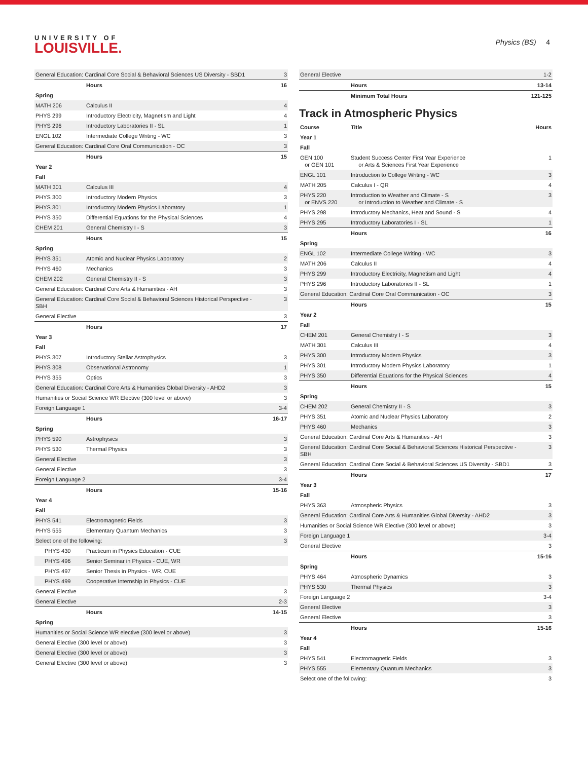UNIVERSITY OF
LOUISVILLE.
Physics (BS) 4
| General Education: Cardinal Core Social & Behavioral Sciences US Diversity - SBD1 | | 3 |
| | Hours | 16 |
| Spring | | |
| MATH 206 | Calculus II | 4 |
| PHYS 299 | Introductory Electricity, Magnetism and Light | 4 |
| PHYS 296 | Introductory Laboratories II - SL | 1 |
| ENGL 102 | Intermediate College Writing - WC | 3 |
| General Education: Cardinal Core Oral Communication - OC | | 3 |
| | Hours | 15 |
| Year 2 | | |
| Fall | | |
| MATH 301 | Calculus III | 4 |
| PHYS 300 | Introductory Modern Physics | 3 |
| PHYS 301 | Introductory Modern Physics Laboratory | 1 |
| PHYS 350 | Differential Equations for the Physical Sciences | 4 |
| CHEM 201 | General Chemistry I - S | 3 |
| | Hours | 15 |
| Spring | | |
| PHYS 351 | Atomic and Nuclear Physics Laboratory | 2 |
| PHYS 460 | Mechanics | 3 |
| CHEM 202 | General Chemistry II - S | 3 |
| General Education: Cardinal Core Arts & Humanities - AH | | 3 |
| General Education: Cardinal Core Social & Behavioral Sciences Historical Perspective - SBH | | 3 |
| General Elective | | 3 |
| | Hours | 17 |
| Year 3 | | |
| Fall | | |
| PHYS 307 | Introductory Stellar Astrophysics | 3 |
| PHYS 308 | Observational Astronomy | 1 |
| PHYS 355 | Optics | 3 |
| General Education: Cardinal Core Arts & Humanities Global Diversity - AHD2 | | 3 |
| Humanities or Social Science WR Elective (300 level or above) | | 3 |
| Foreign Language 1 | | 3-4 |
| | Hours | 16-17 |
| Spring | | |
| PHYS 590 | Astrophysics | 3 |
| PHYS 530 | Thermal Physics | 3 |
| General Elective | | 3 |
| General Elective | | 3 |
| Foreign Language 2 | | 3-4 |
| | Hours | 15-16 |
| Year 4 | | |
| Fall | | |
| PHYS 541 | Electromagnetic Fields | 3 |
| PHYS 555 | Elementary Quantum Mechanics | 3 |
| Select one of the following: | | 3 |
| PHYS 430 | Practicum in Physics Education - CUE | |
| PHYS 496 | Senior Seminar in Physics - CUE, WR | |
| PHYS 497 | Senior Thesis in Physics - WR, CUE | |
| PHYS 499 | Cooperative Internship in Physics - CUE | |
| General Elective | | 3 |
| General Elective | | 2-3 |
| | Hours | 14-15 |
| Spring | | |
| Humanities or Social Science WR elective (300 level or above) | | 3 |
| General Elective (300 level or above) | | 3 |
| General Elective (300 level or above) | | 3 |
| General Elective (300 level or above) | | 3 |
| General Elective | | 1-2 |
| | Hours | 13-14 |
| | Minimum Total Hours | 121-125 |
Track in Atmospheric Physics
| Course | Title | Hours |
| Year 1 | | |
| Fall | | |
| GEN 100 or GEN 101 | Student Success Center First Year Experience or Arts & Sciences First Year Experience | 1 |
| ENGL 101 | Introduction to College Writing - WC | 3 |
| MATH 205 | Calculus I - QR | 4 |
| PHYS 220 or ENVS 220 | Introduction to Weather and Climate - S or Introduction to Weather and Climate - S | 3 |
| PHYS 298 | Introductory Mechanics, Heat and Sound - S | 4 |
| PHYS 295 | Introductory Laboratories I - SL | 1 |
| | Hours | 16 |
| Spring | | |
| ENGL 102 | Intermediate College Writing - WC | 3 |
| MATH 206 | Calculus II | 4 |
| PHYS 299 | Introductory Electricity, Magnetism and Light | 4 |
| PHYS 296 | Introductory Laboratories II - SL | 1 |
| General Education: Cardinal Core Oral Communication - OC | | 3 |
| | Hours | 15 |
| Year 2 | | |
| Fall | | |
| CHEM 201 | General Chemistry I - S | 3 |
| MATH 301 | Calculus III | 4 |
| PHYS 300 | Introductory Modern Physics | 3 |
| PHYS 301 | Introductory Modern Physics Laboratory | 1 |
| PHYS 350 | Differential Equations for the Physical Sciences | 4 |
| | Hours | 15 |
| Spring | | |
| CHEM 202 | General Chemistry II - S | 3 |
| PHYS 351 | Atomic and Nuclear Physics Laboratory | 2 |
| PHYS 460 | Mechanics | 3 |
| General Education: Cardinal Core Arts & Humanities - AH | | 3 |
| General Education: Cardinal Core Social & Behavioral Sciences Historical Perspective - SBH | | 3 |
| General Education: Cardinal Core Social & Behavioral Sciences US Diversity - SBD1 | | 3 |
| | Hours | 17 |
| Year 3 | | |
| Fall | | |
| PHYS 363 | Atmospheric Physics | 3 |
| General Education: Cardinal Core Arts & Humanities Global Diversity - AHD2 | | 3 |
| Humanities or Social Science WR Elective (300 level or above) | | 3 |
| Foreign Language 1 | | 3-4 |
| General Elective | | 3 |
| | Hours | 15-16 |
| Spring | | |
| PHYS 464 | Atmospheric Dynamics | 3 |
| PHYS 530 | Thermal Physics | 3 |
| Foreign Language 2 | | 3-4 |
| General Elective | | 3 |
| General Elective | | 3 |
| | Hours | 15-16 |
| Year 4 | | |
| Fall | | |
| PHYS 541 | Electromagnetic Fields | 3 |
| PHYS 555 | Elementary Quantum Mechanics | 3 |
| Select one of the following: | | 3 |